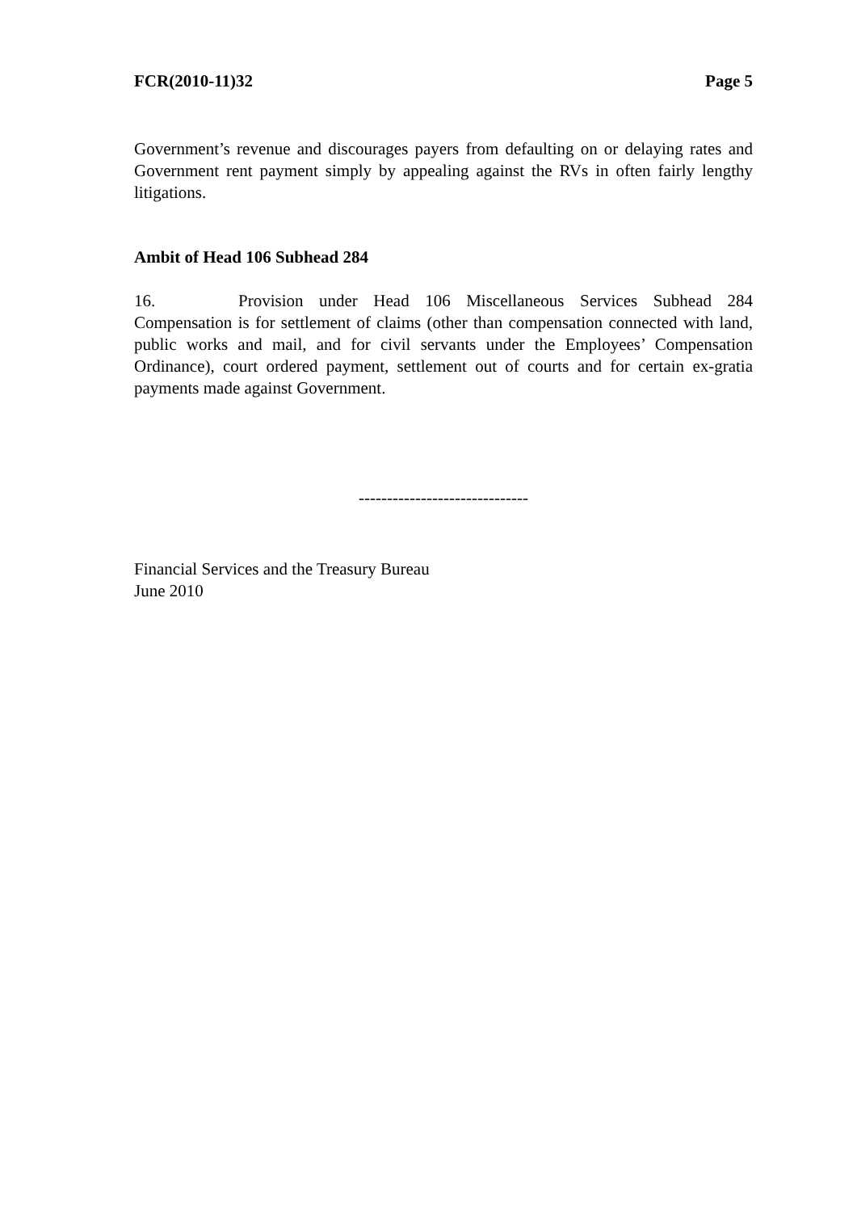FCR(2010-11)32 Page 5
Government’s revenue and discourages payers from defaulting on or delaying rates and Government rent payment simply by appealing against the RVs in often fairly lengthy litigations.
Ambit of Head 106 Subhead 284
16. Provision under Head 106 Miscellaneous Services Subhead 284 Compensation is for settlement of claims (other than compensation connected with land, public works and mail, and for civil servants under the Employees’ Compensation Ordinance), court ordered payment, settlement out of courts and for certain ex-gratia payments made against Government.
------------------------------
Financial Services and the Treasury Bureau
June 2010